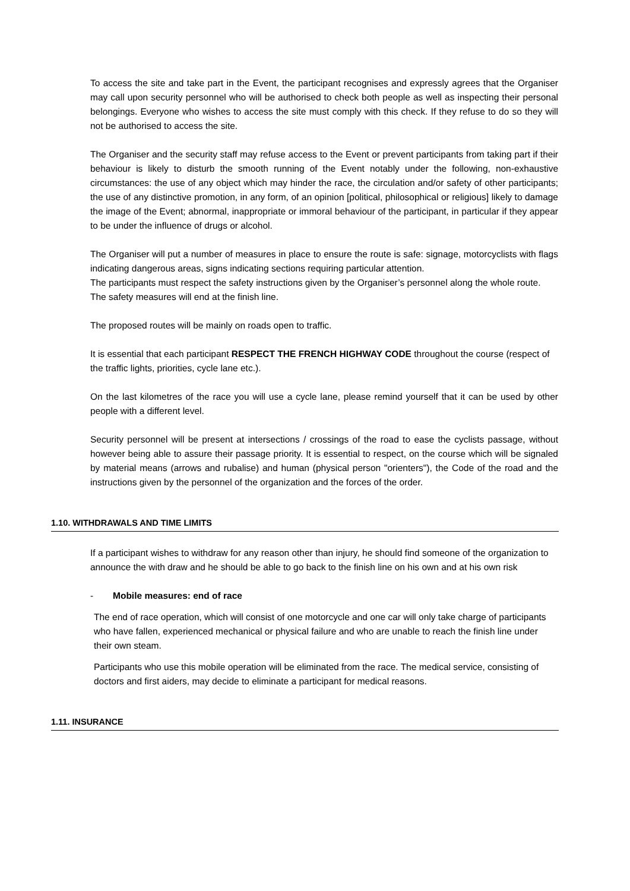To access the site and take part in the Event, the participant recognises and expressly agrees that the Organiser may call upon security personnel who will be authorised to check both people as well as inspecting their personal belongings. Everyone who wishes to access the site must comply with this check. If they refuse to do so they will not be authorised to access the site.
The Organiser and the security staff may refuse access to the Event or prevent participants from taking part if their behaviour is likely to disturb the smooth running of the Event notably under the following, non-exhaustive circumstances: the use of any object which may hinder the race, the circulation and/or safety of other participants; the use of any distinctive promotion, in any form, of an opinion [political, philosophical or religious] likely to damage the image of the Event; abnormal, inappropriate or immoral behaviour of the participant, in particular if they appear to be under the influence of drugs or alcohol.
The Organiser will put a number of measures in place to ensure the route is safe: signage, motorcyclists with flags indicating dangerous areas, signs indicating sections requiring particular attention.
The participants must respect the safety instructions given by the Organiser’s personnel along the whole route.
The safety measures will end at the finish line.
The proposed routes will be mainly on roads open to traffic.
It is essential that each participant RESPECT THE FRENCH HIGHWAY CODE throughout the course (respect of the traffic lights, priorities, cycle lane etc.).
On the last kilometres of the race you will use a cycle lane, please remind yourself that it can be used by other people with a different level.
Security personnel will be present at intersections / crossings of the road to ease the cyclists passage, without however being able to assure their passage priority. It is essential to respect, on the course which will be signaled by material means (arrows and rubalise) and human (physical person "orienters"), the Code of the road and the instructions given by the personnel of the organization and the forces of the order.
1.10. WITHDRAWALS AND TIME LIMITS
If a participant wishes to withdraw for any reason other than injury, he should find someone of the organization to announce the with draw and he should be able to go back to the finish line on his own and at his own risk
- Mobile measures: end of race
The end of race operation, which will consist of one motorcycle and one car will only take charge of participants who have fallen, experienced mechanical or physical failure and who are unable to reach the finish line under their own steam.
Participants who use this mobile operation will be eliminated from the race. The medical service, consisting of doctors and first aiders, may decide to eliminate a participant for medical reasons.
1.11. INSURANCE